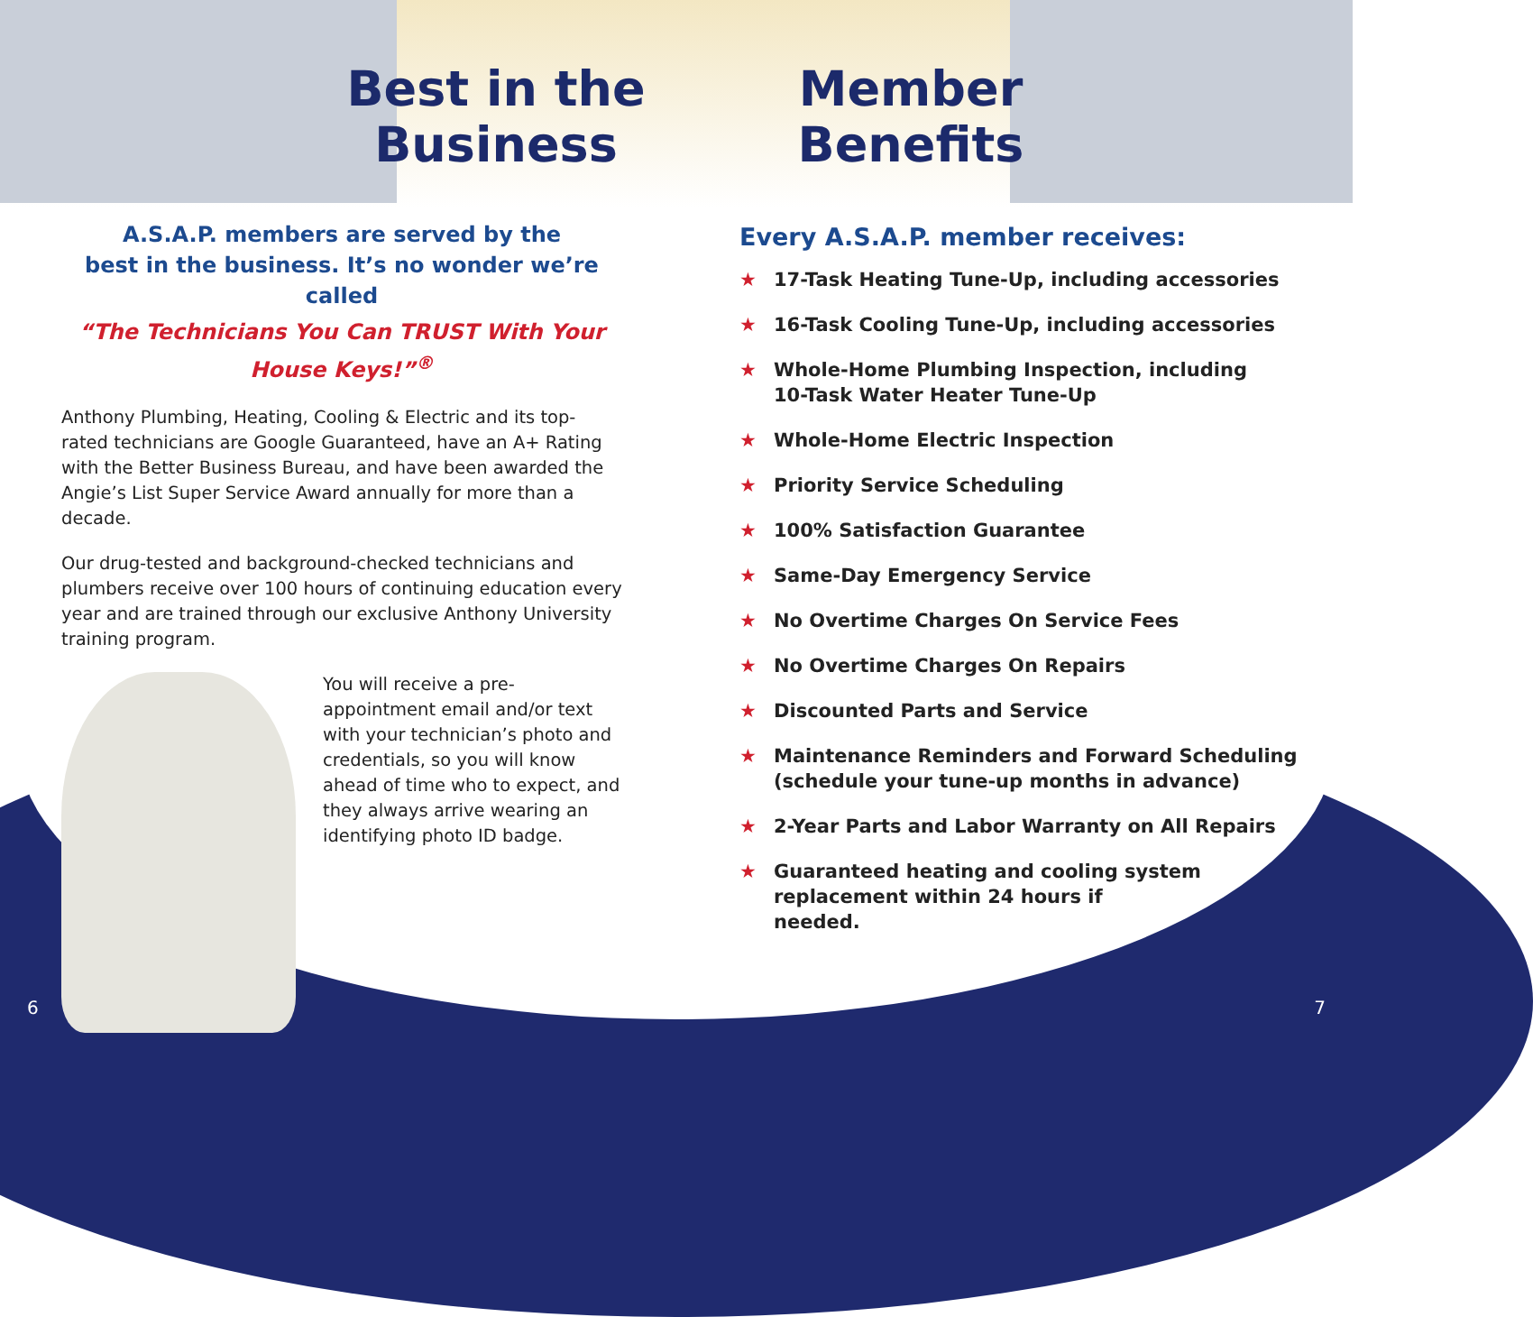Best in the
Business
A.S.A.P. members are served by the
best in the business. It’s no wonder we’re called
“The Technicians You Can TRUST With Your
House Keys!”<sup>®</sup>
Anthony Plumbing, Heating, Cooling & Electric and its top-rated technicians are Google Guaranteed, have an A+ Rating with the Better Business Bureau, and have been awarded the Angie’s List Super Service Award annually for more than a decade.
Our drug-tested and background-checked technicians and plumbers receive over 100 hours of continuing education every year and are trained through our exclusive Anthony University training program.
You will receive a pre-appointment email and/or text with your technician’s photo and credentials, so you will know ahead of time who to expect, and they always arrive wearing an identifying photo ID badge.
Member
Benefits
Every A.S.A.P. member receives:
★ 17-Task Heating Tune-Up, including accessories
★ 16-Task Cooling Tune-Up, including accessories
★ Whole-Home Plumbing Inspection, including
10-Task Water Heater Tune-Up
★ Whole-Home Electric Inspection
★ Priority Service Scheduling
★ 100% Satisfaction Guarantee
★ Same-Day Emergency Service
★ No Overtime Charges On Service Fees
★ No Overtime Charges On Repairs
★ Discounted Parts and Service
★ Maintenance Reminders and Forward Scheduling
(schedule your tune-up months in advance)
★ 2-Year Parts and Labor Warranty on All Repairs
★ Guaranteed heating and cooling system
replacement within 24 hours if
needed.
6 7